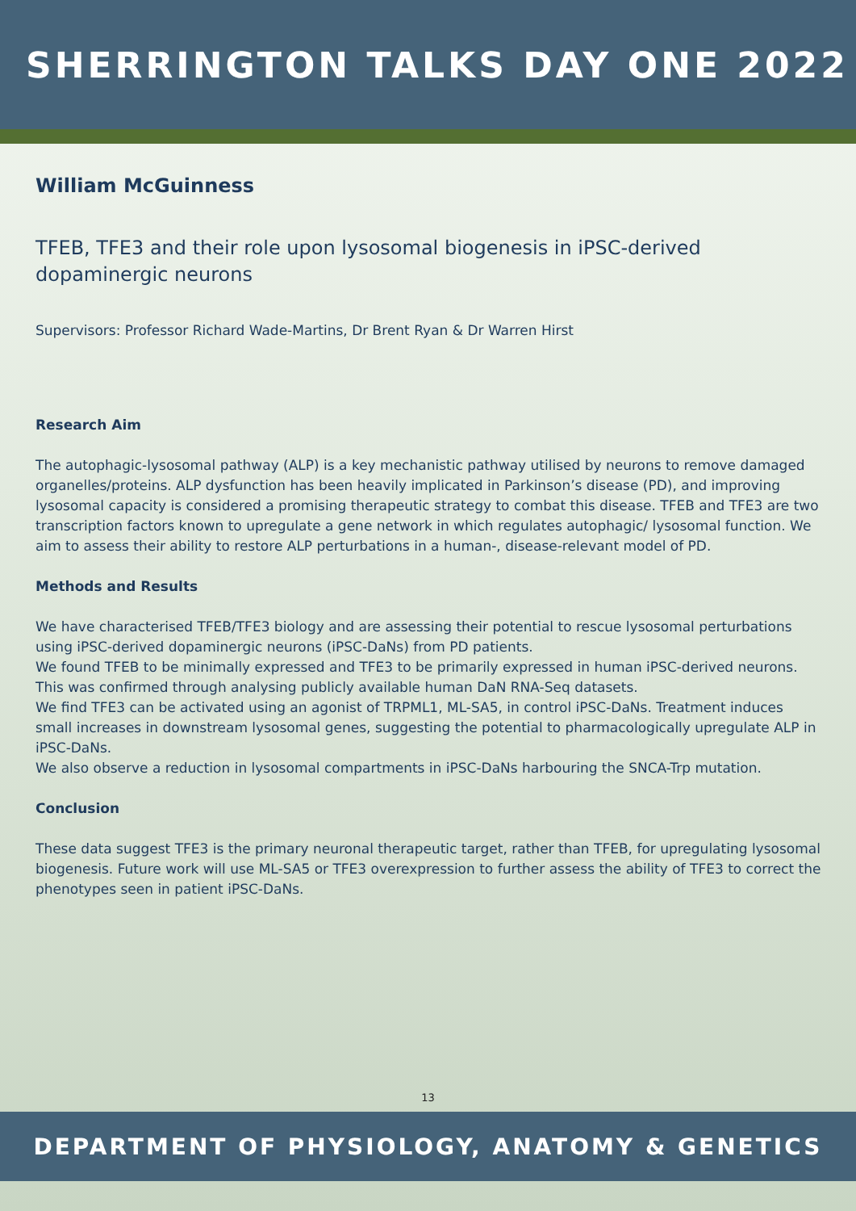SHERRINGTON TALKS DAY ONE 2022
William McGuinness
TFEB, TFE3 and their role upon lysosomal biogenesis in iPSC-derived dopaminergic neurons
Supervisors: Professor Richard Wade-Martins, Dr Brent Ryan & Dr Warren Hirst
Research Aim
The autophagic-lysosomal pathway (ALP) is a key mechanistic pathway utilised by neurons to remove damaged organelles/proteins. ALP dysfunction has been heavily implicated in Parkinson’s disease (PD), and improving lysosomal capacity is considered a promising therapeutic strategy to combat this disease. TFEB and TFE3 are two transcription factors known to upregulate a gene network in which regulates autophagic/ lysosomal function. We aim to assess their ability to restore ALP perturbations in a human-, disease-relevant model of PD.
Methods and Results
We have characterised TFEB/TFE3 biology and are assessing their potential to rescue lysosomal perturbations using iPSC-derived dopaminergic neurons (iPSC-DaNs) from PD patients.
We found TFEB to be minimally expressed and TFE3 to be primarily expressed in human iPSC-derived neurons. This was confirmed through analysing publicly available human DaN RNA-Seq datasets.
We find TFE3 can be activated using an agonist of TRPML1, ML-SA5, in control iPSC-DaNs. Treatment induces small increases in downstream lysosomal genes, suggesting the potential to pharmacologically upregulate ALP in iPSC-DaNs.
We also observe a reduction in lysosomal compartments in iPSC-DaNs harbouring the SNCA-Trp mutation.
Conclusion
These data suggest TFE3 is the primary neuronal therapeutic target, rather than TFEB, for upregulating lysosomal biogenesis. Future work will use ML-SA5 or TFE3 overexpression to further assess the ability of TFE3 to correct the phenotypes seen in patient iPSC-DaNs.
13
DEPARTMENT OF PHYSIOLOGY, ANATOMY & GENETICS